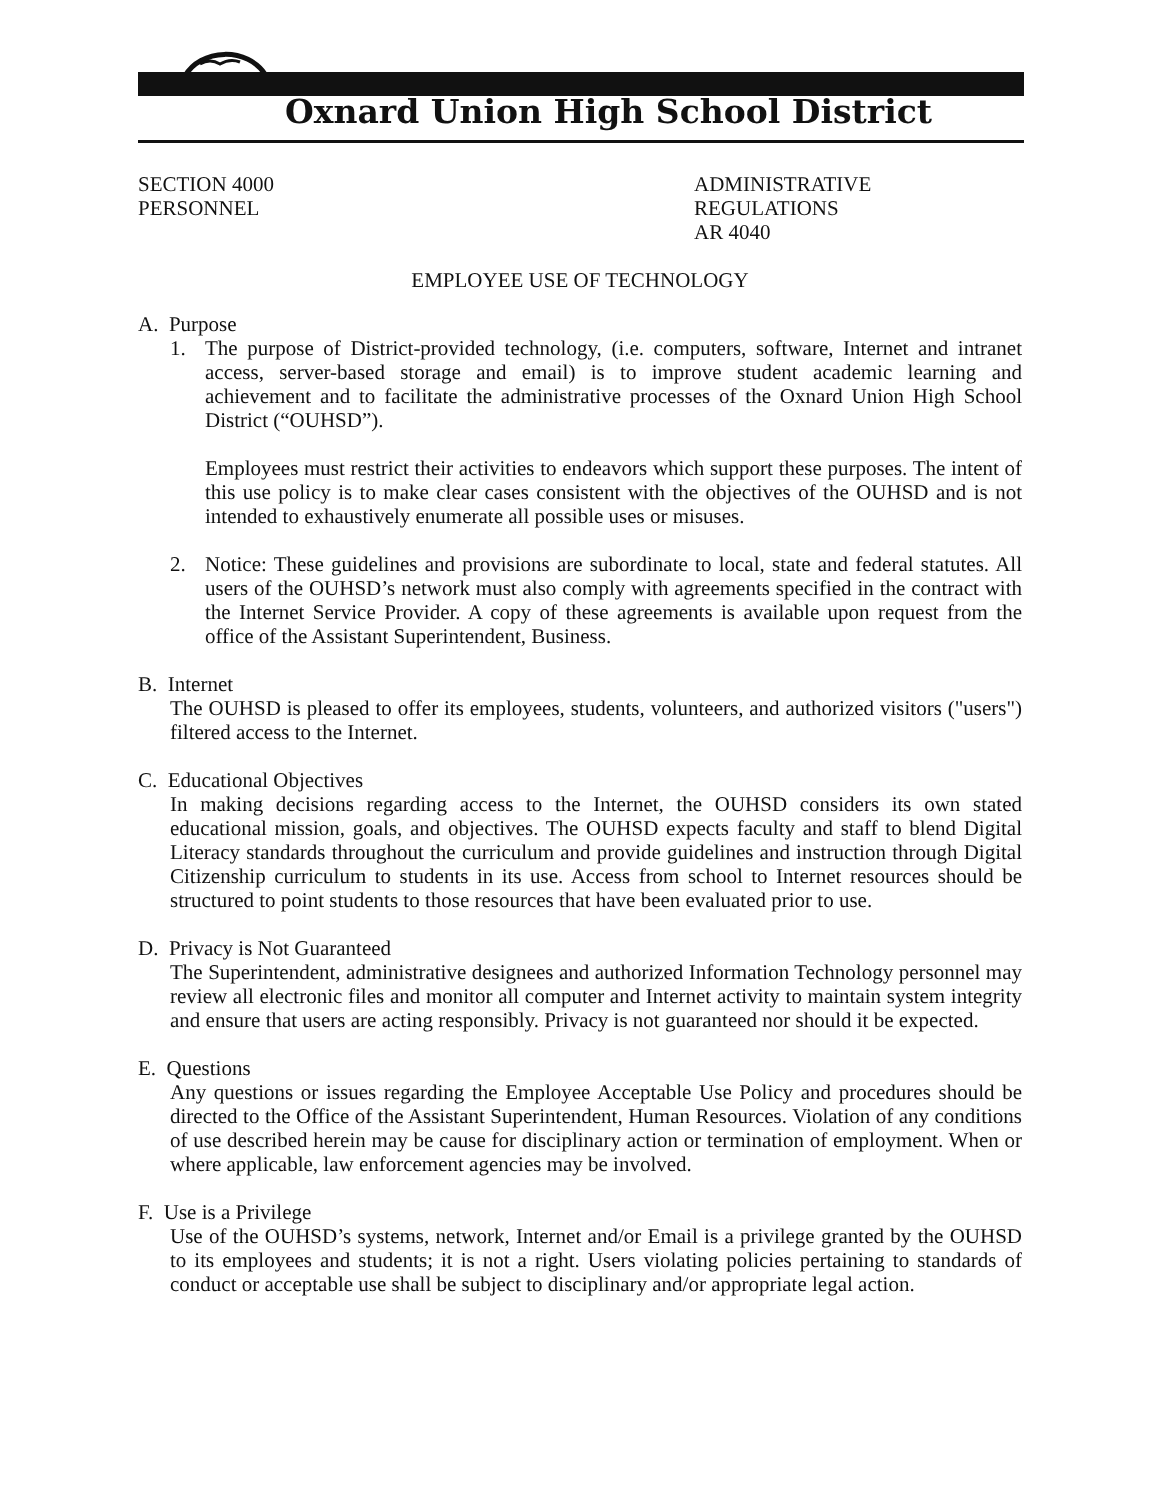Oxnard Union High School District
SECTION 4000
PERSONNEL
ADMINISTRATIVE REGULATIONS
AR 4040
EMPLOYEE USE OF TECHNOLOGY
A. Purpose
1. The purpose of District-provided technology, (i.e. computers, software, Internet and intranet access, server-based storage and email) is to improve student academic learning and achievement and to facilitate the administrative processes of the Oxnard Union High School District (“OUHSD”).
Employees must restrict their activities to endeavors which support these purposes. The intent of this use policy is to make clear cases consistent with the objectives of the OUHSD and is not intended to exhaustively enumerate all possible uses or misuses.
2. Notice: These guidelines and provisions are subordinate to local, state and federal statutes. All users of the OUHSD’s network must also comply with agreements specified in the contract with the Internet Service Provider. A copy of these agreements is available upon request from the office of the Assistant Superintendent, Business.
B. Internet
The OUHSD is pleased to offer its employees, students, volunteers, and authorized visitors ("users") filtered access to the Internet.
C. Educational Objectives
In making decisions regarding access to the Internet, the OUHSD considers its own stated educational mission, goals, and objectives. The OUHSD expects faculty and staff to blend Digital Literacy standards throughout the curriculum and provide guidelines and instruction through Digital Citizenship curriculum to students in its use. Access from school to Internet resources should be structured to point students to those resources that have been evaluated prior to use.
D. Privacy is Not Guaranteed
The Superintendent, administrative designees and authorized Information Technology personnel may review all electronic files and monitor all computer and Internet activity to maintain system integrity and ensure that users are acting responsibly. Privacy is not guaranteed nor should it be expected.
E. Questions
Any questions or issues regarding the Employee Acceptable Use Policy and procedures should be directed to the Office of the Assistant Superintendent, Human Resources. Violation of any conditions of use described herein may be cause for disciplinary action or termination of employment. When or where applicable, law enforcement agencies may be involved.
F. Use is a Privilege
Use of the OUHSD’s systems, network, Internet and/or Email is a privilege granted by the OUHSD to its employees and students; it is not a right. Users violating policies pertaining to standards of conduct or acceptable use shall be subject to disciplinary and/or appropriate legal action.